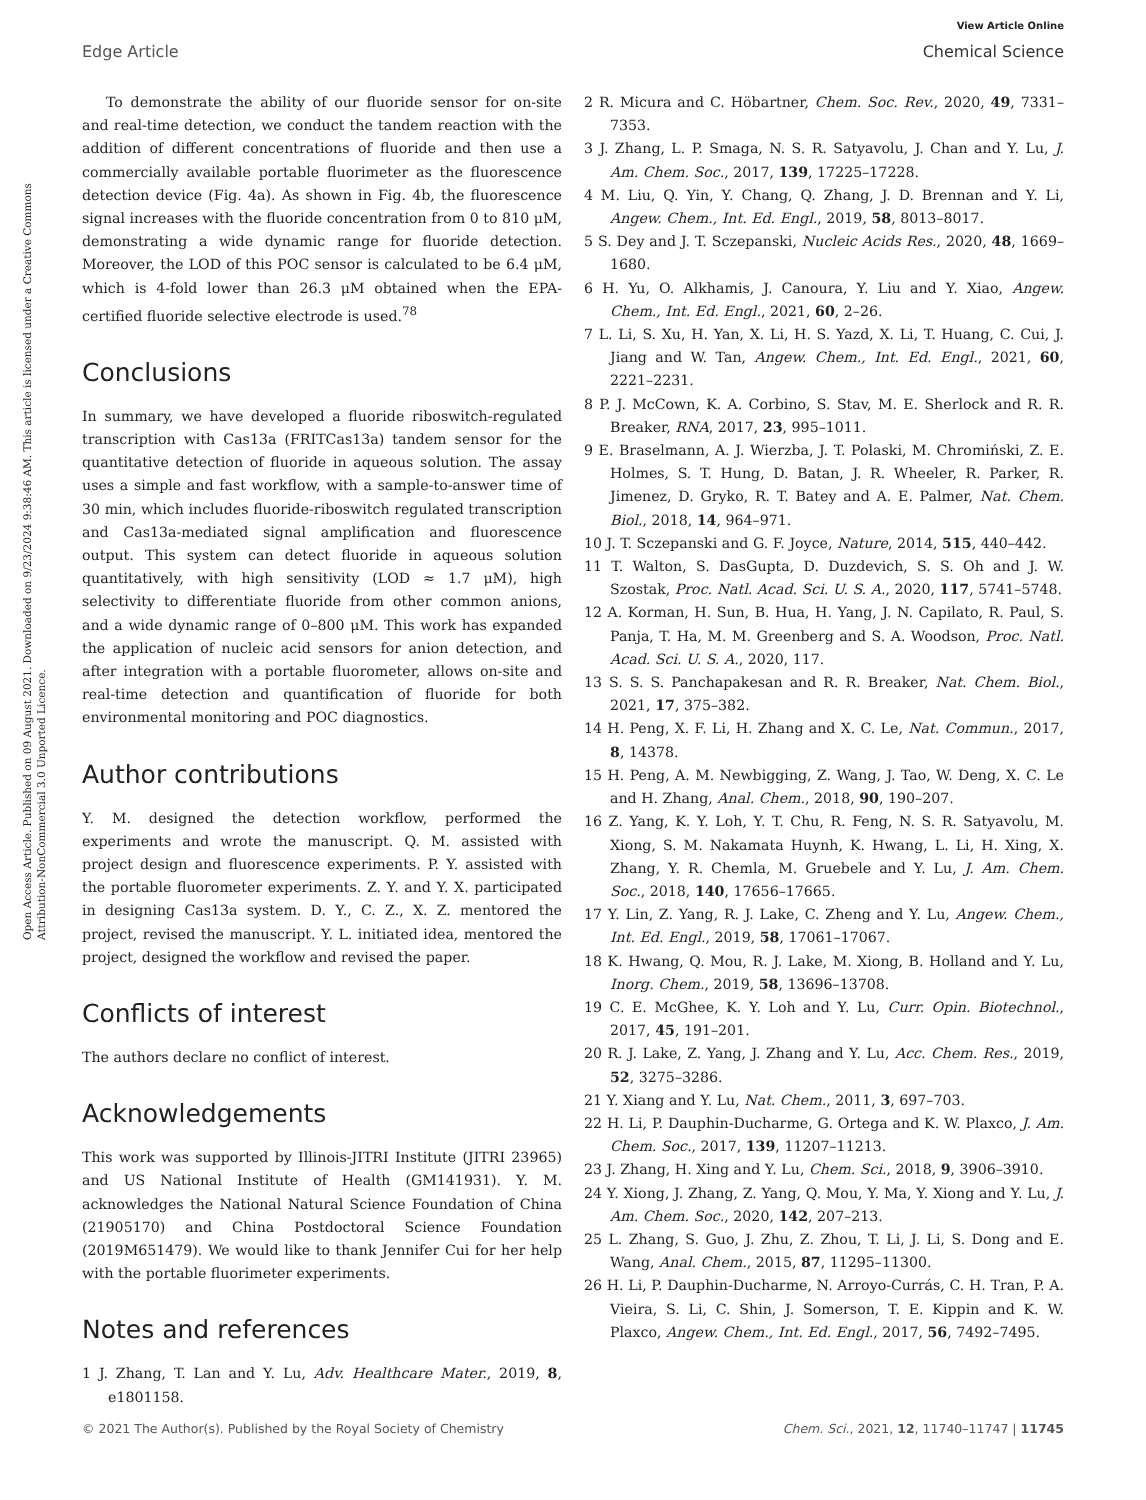View Article Online
Edge Article Chemical Science
Open Access Article. Published on 09 August 2021. Downloaded on 9/23/2024 9:38:46 AM. This article is licensed under a Creative Commons Attribution-NonCommercial 3.0 Unported Licence.
To demonstrate the ability of our fluoride sensor for on-site and real-time detection, we conduct the tandem reaction with the addition of different concentrations of fluoride and then use a commercially available portable fluorimeter as the fluorescence detection device (Fig. 4a). As shown in Fig. 4b, the fluorescence signal increases with the fluoride concentration from 0 to 810 μM, demonstrating a wide dynamic range for fluoride detection. Moreover, the LOD of this POC sensor is calculated to be 6.4 μM, which is 4-fold lower than 26.3 μM obtained when the EPA-certified fluoride selective electrode is used.<sup>78</sup>
Conclusions
In summary, we have developed a fluoride riboswitch-regulated transcription with Cas13a (FRITCas13a) tandem sensor for the quantitative detection of fluoride in aqueous solution. The assay uses a simple and fast workflow, with a sample-to-answer time of 30 min, which includes fluoride-riboswitch regulated transcription and Cas13a-mediated signal amplification and fluorescence output. This system can detect fluoride in aqueous solution quantitatively, with high sensitivity (LOD ≈ 1.7 μM), high selectivity to differentiate fluoride from other common anions, and a wide dynamic range of 0–800 μM. This work has expanded the application of nucleic acid sensors for anion detection, and after integration with a portable fluorometer, allows on-site and real-time detection and quantification of fluoride for both environmental monitoring and POC diagnostics.
Author contributions
Y. M. designed the detection workflow, performed the experiments and wrote the manuscript. Q. M. assisted with project design and fluorescence experiments. P. Y. assisted with the portable fluorometer experiments. Z. Y. and Y. X. participated in designing Cas13a system. D. Y., C. Z., X. Z. mentored the project, revised the manuscript. Y. L. initiated idea, mentored the project, designed the workflow and revised the paper.
Conflicts of interest
The authors declare no conflict of interest.
Acknowledgements
This work was supported by Illinois-JITRI Institute (JITRI 23965) and US National Institute of Health (GM141931). Y. M. acknowledges the National Natural Science Foundation of China (21905170) and China Postdoctoral Science Foundation (2019M651479). We would like to thank Jennifer Cui for her help with the portable fluorimeter experiments.
Notes and references
1 J. Zhang, T. Lan and Y. Lu, Adv. Healthcare Mater., 2019, 8, e1801158.
2 R. Micura and C. Höbartner, Chem. Soc. Rev., 2020, 49, 7331–7353.
3 J. Zhang, L. P. Smaga, N. S. R. Satyavolu, J. Chan and Y. Lu, J. Am. Chem. Soc., 2017, 139, 17225–17228.
4 M. Liu, Q. Yin, Y. Chang, Q. Zhang, J. D. Brennan and Y. Li, Angew. Chem., Int. Ed. Engl., 2019, 58, 8013–8017.
5 S. Dey and J. T. Sczepanski, Nucleic Acids Res., 2020, 48, 1669–1680.
6 H. Yu, O. Alkhamis, J. Canoura, Y. Liu and Y. Xiao, Angew. Chem., Int. Ed. Engl., 2021, 60, 2–26.
7 L. Li, S. Xu, H. Yan, X. Li, H. S. Yazd, X. Li, T. Huang, C. Cui, J. Jiang and W. Tan, Angew. Chem., Int. Ed. Engl., 2021, 60, 2221–2231.
8 P. J. McCown, K. A. Corbino, S. Stav, M. E. Sherlock and R. R. Breaker, RNA, 2017, 23, 995–1011.
9 E. Braselmann, A. J. Wierzba, J. T. Polaski, M. Chromiński, Z. E. Holmes, S. T. Hung, D. Batan, J. R. Wheeler, R. Parker, R. Jimenez, D. Gryko, R. T. Batey and A. E. Palmer, Nat. Chem. Biol., 2018, 14, 964–971.
10 J. T. Sczepanski and G. F. Joyce, Nature, 2014, 515, 440–442.
11 T. Walton, S. DasGupta, D. Duzdevich, S. S. Oh and J. W. Szostak, Proc. Natl. Acad. Sci. U. S. A., 2020, 117, 5741–5748.
12 A. Korman, H. Sun, B. Hua, H. Yang, J. N. Capilato, R. Paul, S. Panja, T. Ha, M. M. Greenberg and S. A. Woodson, Proc. Natl. Acad. Sci. U. S. A., 2020, 117.
13 S. S. S. Panchapakesan and R. R. Breaker, Nat. Chem. Biol., 2021, 17, 375–382.
14 H. Peng, X. F. Li, H. Zhang and X. C. Le, Nat. Commun., 2017, 8, 14378.
15 H. Peng, A. M. Newbigging, Z. Wang, J. Tao, W. Deng, X. C. Le and H. Zhang, Anal. Chem., 2018, 90, 190–207.
16 Z. Yang, K. Y. Loh, Y. T. Chu, R. Feng, N. S. R. Satyavolu, M. Xiong, S. M. Nakamata Huynh, K. Hwang, L. Li, H. Xing, X. Zhang, Y. R. Chemla, M. Gruebele and Y. Lu, J. Am. Chem. Soc., 2018, 140, 17656–17665.
17 Y. Lin, Z. Yang, R. J. Lake, C. Zheng and Y. Lu, Angew. Chem., Int. Ed. Engl., 2019, 58, 17061–17067.
18 K. Hwang, Q. Mou, R. J. Lake, M. Xiong, B. Holland and Y. Lu, Inorg. Chem., 2019, 58, 13696–13708.
19 C. E. McGhee, K. Y. Loh and Y. Lu, Curr. Opin. Biotechnol., 2017, 45, 191–201.
20 R. J. Lake, Z. Yang, J. Zhang and Y. Lu, Acc. Chem. Res., 2019, 52, 3275–3286.
21 Y. Xiang and Y. Lu, Nat. Chem., 2011, 3, 697–703.
22 H. Li, P. Dauphin-Ducharme, G. Ortega and K. W. Plaxco, J. Am. Chem. Soc., 2017, 139, 11207–11213.
23 J. Zhang, H. Xing and Y. Lu, Chem. Sci., 2018, 9, 3906–3910.
24 Y. Xiong, J. Zhang, Z. Yang, Q. Mou, Y. Ma, Y. Xiong and Y. Lu, J. Am. Chem. Soc., 2020, 142, 207–213.
25 L. Zhang, S. Guo, J. Zhu, Z. Zhou, T. Li, J. Li, S. Dong and E. Wang, Anal. Chem., 2015, 87, 11295–11300.
26 H. Li, P. Dauphin-Ducharme, N. Arroyo-Currás, C. H. Tran, P. A. Vieira, S. Li, C. Shin, J. Somerson, T. E. Kippin and K. W. Plaxco, Angew. Chem., Int. Ed. Engl., 2017, 56, 7492–7495.
© 2021 The Author(s). Published by the Royal Society of Chemistry Chem. Sci., 2021, 12, 11740–11747 | 11745